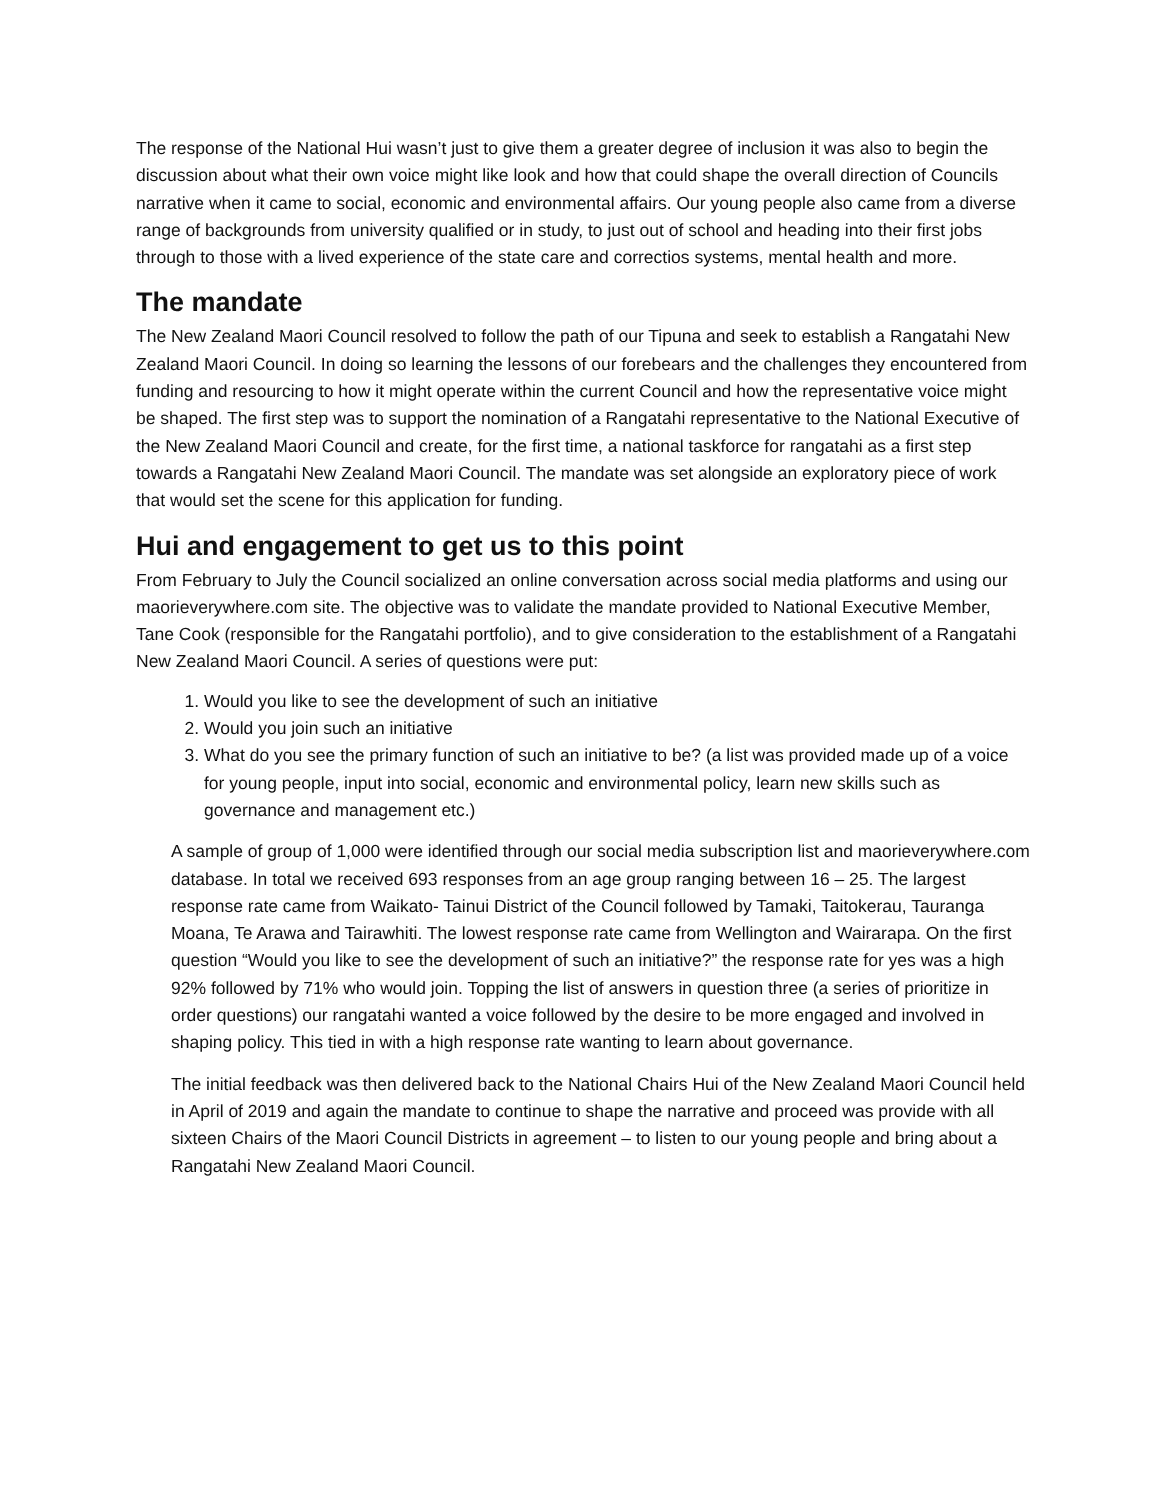The response of the National Hui wasn’t just to give them a greater degree of inclusion it was also to begin the discussion about what their own voice might like look and how that could shape the overall direction of Councils narrative when it came to social, economic and environmental affairs. Our young people also came from a diverse range of backgrounds from university qualified or in study, to just out of school and heading into their first jobs through to those with a lived experience of the state care and correctios systems, mental health and more.
The mandate
The New Zealand Maori Council resolved to follow the path of our Tipuna and seek to establish a Rangatahi New Zealand Maori Council. In doing so learning the lessons of our forebears and the challenges they encountered from funding and resourcing to how it might operate within the current Council and how the representative voice might be shaped. The first step was to support the nomination of a Rangatahi representative to the National Executive of the New Zealand Maori Council and create, for the first time, a national taskforce for rangatahi as a first step towards a Rangatahi New Zealand Maori Council. The mandate was set alongside an exploratory piece of work that would set the scene for this application for funding.
Hui and engagement to get us to this point
From February to July the Council socialized an online conversation across social media platforms and using our maorieverywhere.com site. The objective was to validate the mandate provided to National Executive Member, Tane Cook (responsible for the Rangatahi portfolio), and to give consideration to the establishment of a Rangatahi New Zealand Maori Council. A series of questions were put:
1. Would you like to see the development of such an initiative
2. Would you join such an initiative
3. What do you see the primary function of such an initiative to be? (a list was provided made up of a voice for young people, input into social, economic and environmental policy, learn new skills such as governance and management etc.)
A sample of group of 1,000 were identified through our social media subscription list and maorieverywhere.com database. In total we received 693 responses from an age group ranging between 16 – 25. The largest response rate came from Waikato- Tainui District of the Council followed by Tamaki, Taitokerau, Tauranga Moana, Te Arawa and Tairawhiti. The lowest response rate came from Wellington and Wairarapa. On the first question “Would you like to see the development of such an initiative?” the response rate for yes was a high 92% followed by 71% who would join. Topping the list of answers in question three (a series of prioritize in order questions) our rangatahi wanted a voice followed by the desire to be more engaged and involved in shaping policy. This tied in with a high response rate wanting to learn about governance.
The initial feedback was then delivered back to the National Chairs Hui of the New Zealand Maori Council held in April of 2019 and again the mandate to continue to shape the narrative and proceed was provide with all sixteen Chairs of the Maori Council Districts in agreement – to listen to our young people and bring about a Rangatahi New Zealand Maori Council.